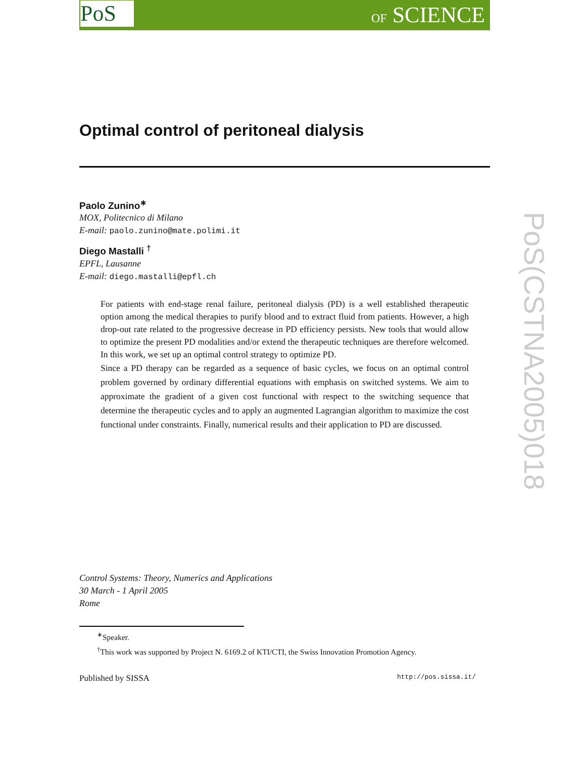PoS
OF SCIENCE
Optimal control of peritoneal dialysis
Paolo Zunino<sup>∗</sup>
MOX, Politecnico di Milano
E-mail: paolo.zunino@mate.polimi.it
Diego Mastalli <sup>†</sup>
EPFL, Lausanne
E-mail: diego.mastalli@epfl.ch
For patients with end-stage renal failure, peritoneal dialysis (PD) is a well established therapeutic option among the medical therapies to purify blood and to extract fluid from patients. However, a high drop-out rate related to the progressive decrease in PD efficiency persists. New tools that would allow to optimize the present PD modalities and/or extend the therapeutic techniques are therefore welcomed. In this work, we set up an optimal control strategy to optimize PD.
Since a PD therapy can be regarded as a sequence of basic cycles, we focus on an optimal control problem governed by ordinary differential equations with emphasis on switched systems. We aim to approximate the gradient of a given cost functional with respect to the switching sequence that determine the therapeutic cycles and to apply an augmented Lagrangian algorithm to maximize the cost functional under constraints. Finally, numerical results and their application to PD are discussed.
PoS(CSTNA2005)018
Control Systems: Theory, Numerics and Applications
30 March - 1 April 2005
Rome
<sup>∗</sup>Speaker.
<sup>†</sup> This work was supported by Project N. 6169.2 of KTI/CTI, the Swiss Innovation Promotion Agency.
Published by SISSA http://pos.sissa.it/